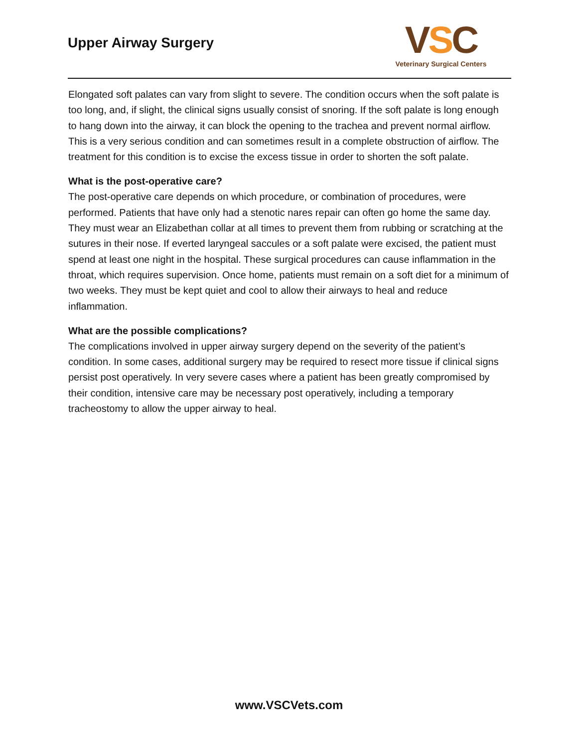Upper Airway Surgery
VSC
Veterinary Surgical Centers
Elongated soft palates can vary from slight to severe. The condition occurs when the soft palate is too long, and, if slight, the clinical signs usually consist of snoring. If the soft palate is long enough to hang down into the airway, it can block the opening to the trachea and prevent normal airflow. This is a very serious condition and can sometimes result in a complete obstruction of airflow. The treatment for this condition is to excise the excess tissue in order to shorten the soft palate.
What is the post-operative care?
The post-operative care depends on which procedure, or combination of procedures, were performed. Patients that have only had a stenotic nares repair can often go home the same day. They must wear an Elizabethan collar at all times to prevent them from rubbing or scratching at the sutures in their nose. If everted laryngeal saccules or a soft palate were excised, the patient must spend at least one night in the hospital. These surgical procedures can cause inflammation in the throat, which requires supervision. Once home, patients must remain on a soft diet for a minimum of two weeks. They must be kept quiet and cool to allow their airways to heal and reduce inflammation.
What are the possible complications?
The complications involved in upper airway surgery depend on the severity of the patient’s condition. In some cases, additional surgery may be required to resect more tissue if clinical signs persist post operatively. In very severe cases where a patient has been greatly compromised by their condition, intensive care may be necessary post operatively, including a temporary tracheostomy to allow the upper airway to heal.
www.VSCVets.com